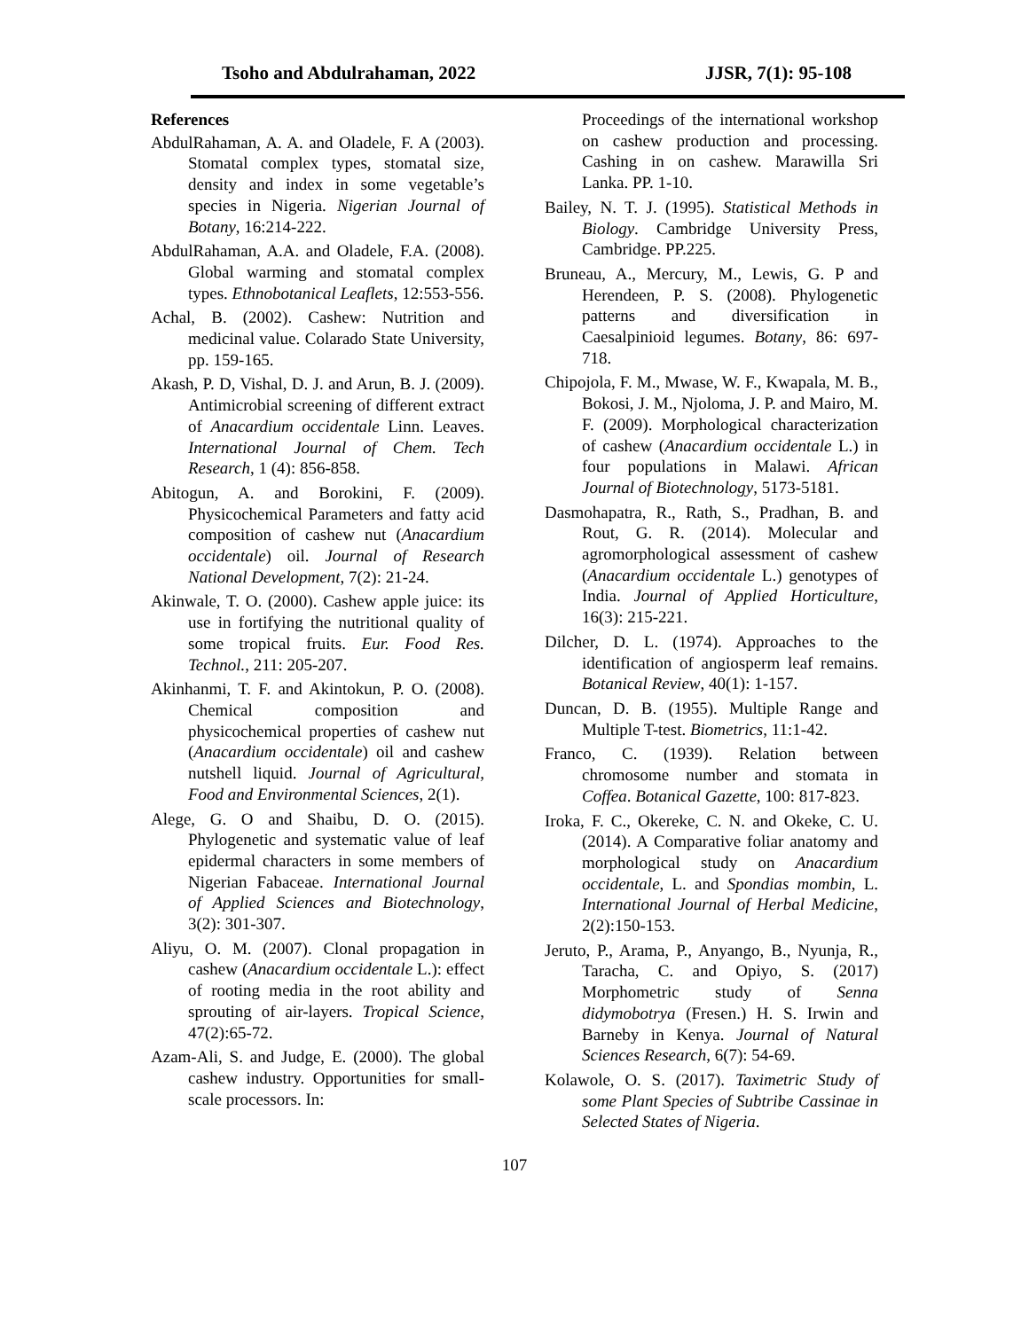Tsoho and Abdulrahaman, 2022 JJSR, 7(1): 95-108
References
AbdulRahaman, A. A. and Oladele, F. A (2003). Stomatal complex types, stomatal size, density and index in some vegetable’s species in Nigeria. Nigerian Journal of Botany, 16:214-222.
AbdulRahaman, A.A. and Oladele, F.A. (2008). Global warming and stomatal complex types. Ethnobotanical Leaflets, 12:553-556.
Achal, B. (2002). Cashew: Nutrition and medicinal value. Colarado State University, pp. 159-165.
Akash, P. D, Vishal, D. J. and Arun, B. J. (2009). Antimicrobial screening of different extract of Anacardium occidentale Linn. Leaves. International Journal of Chem. Tech Research, 1 (4): 856-858.
Abitogun, A. and Borokini, F. (2009). Physicochemical Parameters and fatty acid composition of cashew nut (Anacardium occidentale) oil. Journal of Research National Development, 7(2): 21-24.
Akinwale, T. O. (2000). Cashew apple juice: its use in fortifying the nutritional quality of some tropical fruits. Eur. Food Res. Technol., 211: 205-207.
Akinhanmi, T. F. and Akintokun, P. O. (2008). Chemical composition and physicochemical properties of cashew nut (Anacardium occidentale) oil and cashew nutshell liquid. Journal of Agricultural, Food and Environmental Sciences, 2(1).
Alege, G. O and Shaibu, D. O. (2015). Phylogenetic and systematic value of leaf epidermal characters in some members of Nigerian Fabaceae. International Journal of Applied Sciences and Biotechnology, 3(2): 301-307.
Aliyu, O. M. (2007). Clonal propagation in cashew (Anacardium occidentale L.): effect of rooting media in the root ability and sprouting of air-layers. Tropical Science, 47(2):65-72.
Azam-Ali, S. and Judge, E. (2000). The global cashew industry. Opportunities for small-scale processors. In:
Proceedings of the international workshop on cashew production and processing. Cashing in on cashew. Marawilla Sri Lanka. PP. 1-10.
Bailey, N. T. J. (1995). Statistical Methods in Biology. Cambridge University Press, Cambridge. PP.225.
Bruneau, A., Mercury, M., Lewis, G. P and Herendeen, P. S. (2008). Phylogenetic patterns and diversification in Caesalpinioid legumes. Botany, 86: 697-718.
Chipojola, F. M., Mwase, W. F., Kwapala, M. B., Bokosi, J. M., Njoloma, J. P. and Mairo, M. F. (2009). Morphological characterization of cashew (Anacardium occidentale L.) in four populations in Malawi. African Journal of Biotechnology, 5173-5181.
Dasmohapatra, R., Rath, S., Pradhan, B. and Rout, G. R. (2014). Molecular and agromorphological assessment of cashew (Anacardium occidentale L.) genotypes of India. Journal of Applied Horticulture, 16(3): 215-221.
Dilcher, D. L. (1974). Approaches to the identification of angiosperm leaf remains. Botanical Review, 40(1): 1-157.
Duncan, D. B. (1955). Multiple Range and Multiple T-test. Biometrics, 11:1-42.
Franco, C. (1939). Relation between chromosome number and stomata in Coffea. Botanical Gazette, 100: 817-823.
Iroka, F. C., Okereke, C. N. and Okeke, C. U. (2014). A Comparative foliar anatomy and morphological study on Anacardium occidentale, L. and Spondias mombin, L. International Journal of Herbal Medicine, 2(2):150-153.
Jeruto, P., Arama, P., Anyango, B., Nyunja, R., Taracha, C. and Opiyo, S. (2017) Morphometric study of Senna didymobotrya (Fresen.) H. S. Irwin and Barneby in Kenya. Journal of Natural Sciences Research, 6(7): 54-69.
Kolawole, O. S. (2017). Taximetric Study of some Plant Species of Subtribe Cassinae in Selected States of Nigeria.
107